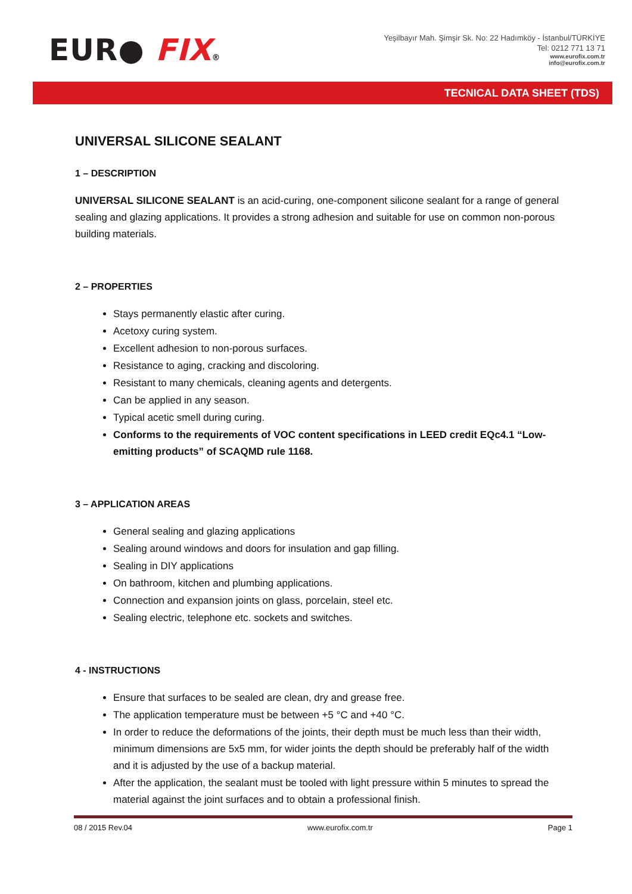EUR● FIX®
Yeşilbayır Mah. Şimşir Sk. No: 22 Hadımköy - İstanbul/TÜRKİYE
Tel: 0212 771 13 71
www.eurofix.com.tr
info@eurofix.com.tr
TECNICAL DATA SHEET (TDS)
UNIVERSAL SILICONE SEALANT
1 – DESCRIPTION
UNIVERSAL SILICONE SEALANT is an acid-curing, one-component silicone sealant for a range of general sealing and glazing applications. It provides a strong adhesion and suitable for use on common non-porous building materials.
2 – PROPERTIES
Stays permanently elastic after curing.
Acetoxy curing system.
Excellent adhesion to non-porous surfaces.
Resistance to aging, cracking and discoloring.
Resistant to many chemicals, cleaning agents and detergents.
Can be applied in any season.
Typical acetic smell during curing.
Conforms to the requirements of VOC content specifications in LEED credit EQc4.1 “Low-emitting products” of SCAQMD rule 1168.
3 – APPLICATION AREAS
General sealing and glazing applications
Sealing around windows and doors for insulation and gap filling.
Sealing in DIY applications
On bathroom, kitchen and plumbing applications.
Connection and expansion joints on glass, porcelain, steel etc.
Sealing electric, telephone etc. sockets and switches.
4 - INSTRUCTIONS
Ensure that surfaces to be sealed are clean, dry and grease free.
The application temperature must be between +5 °C and +40 °C.
In order to reduce the deformations of the joints, their depth must be much less than their width, minimum dimensions are 5x5 mm, for wider joints the depth should be preferably half of the width and it is adjusted by the use of a backup material.
After the application, the sealant must be tooled with light pressure within 5 minutes to spread the material against the joint surfaces and to obtain a professional finish.
08 / 2015 Rev.04 www.eurofix.com.tr Page 1